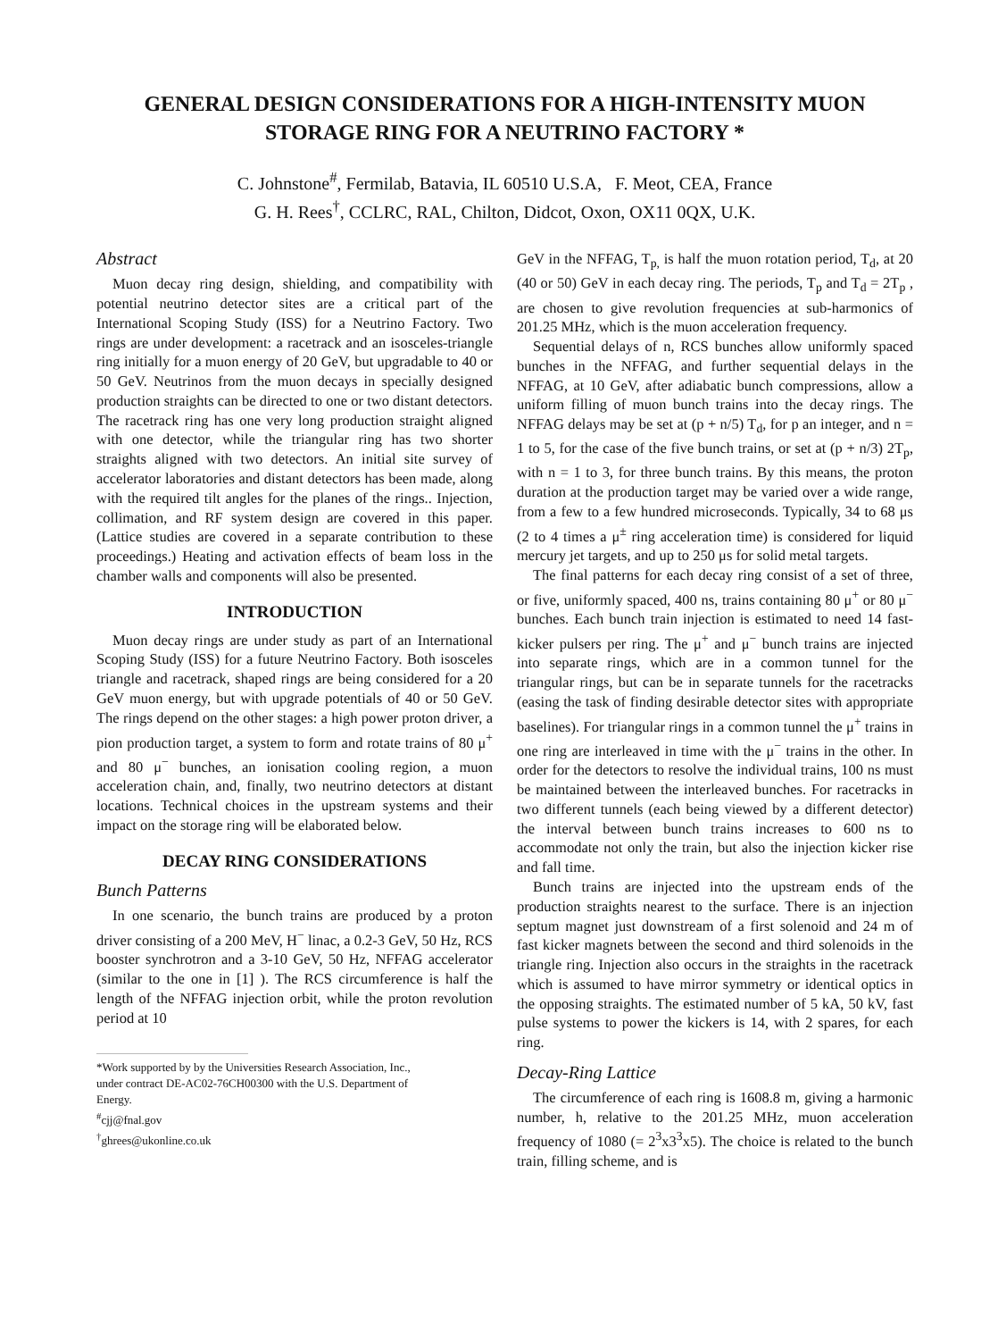GENERAL DESIGN CONSIDERATIONS FOR A HIGH-INTENSITY MUON STORAGE RING FOR A NEUTRINO FACTORY *
C. Johnstone<sup>#</sup>, Fermilab, Batavia, IL 60510 U.S.A, F. Meot, CEA, France
G. H. Rees<sup>†</sup>, CCLRC, RAL, Chilton, Didcot, Oxon, OX11 0QX, U.K.
Abstract
Muon decay ring design, shielding, and compatibility with potential neutrino detector sites are a critical part of the International Scoping Study (ISS) for a Neutrino Factory. Two rings are under development: a racetrack and an isosceles-triangle ring initially for a muon energy of 20 GeV, but upgradable to 40 or 50 GeV. Neutrinos from the muon decays in specially designed production straights can be directed to one or two distant detectors. The racetrack ring has one very long production straight aligned with one detector, while the triangular ring has two shorter straights aligned with two detectors. An initial site survey of accelerator laboratories and distant detectors has been made, along with the required tilt angles for the planes of the rings.. Injection, collimation, and RF system design are covered in this paper. (Lattice studies are covered in a separate contribution to these proceedings.) Heating and activation effects of beam loss in the chamber walls and components will also be presented.
INTRODUCTION
Muon decay rings are under study as part of an International Scoping Study (ISS) for a future Neutrino Factory. Both isosceles triangle and racetrack, shaped rings are being considered for a 20 GeV muon energy, but with upgrade potentials of 40 or 50 GeV. The rings depend on the other stages: a high power proton driver, a pion production target, a system to form and rotate trains of 80 μ<sup>+</sup> and 80 μ<sup>−</sup> bunches, an ionisation cooling region, a muon acceleration chain, and, finally, two neutrino detectors at distant locations. Technical choices in the upstream systems and their impact on the storage ring will be elaborated below.
DECAY RING CONSIDERATIONS
Bunch Patterns
In one scenario, the bunch trains are produced by a proton driver consisting of a 200 MeV, H<sup>−</sup> linac, a 0.2-3 GeV, 50 Hz, RCS booster synchrotron and a 3-10 GeV, 50 Hz, NFFAG accelerator (similar to the one in [1] ). The RCS circumference is half the length of the NFFAG injection orbit, while the proton revolution period at 10
*Work supported by by the Universities Research Association, Inc.,
under contract DE-AC02-76CH00300 with the U.S. Department of
Energy.
<sup>#</sup> cjj@fnal.gov
<sup>†</sup> ghrees@ukonline.co.uk
GeV in the NFFAG, T<sub>p,</sub> is half the muon rotation period, T<sub>d</sub>, at 20 (40 or 50) GeV in each decay ring. The periods, T<sub>p</sub> and T<sub>d</sub> = 2T<sub>p</sub> , are chosen to give revolution frequencies at sub-harmonics of 201.25 MHz, which is the muon acceleration frequency.
Sequential delays of n, RCS bunches allow uniformly spaced bunches in the NFFAG, and further sequential delays in the NFFAG, at 10 GeV, after adiabatic bunch compressions, allow a uniform filling of muon bunch trains into the decay rings. The NFFAG delays may be set at (p + n/5) T<sub>d</sub>, for p an integer, and n = 1 to 5, for the case of the five bunch trains, or set at (p + n/3) 2T<sub>p</sub>, with n = 1 to 3, for three bunch trains. By this means, the proton duration at the production target may be varied over a wide range, from a few to a few hundred microseconds. Typically, 34 to 68 μs (2 to 4 times a μ<sup>±</sup> ring acceleration time) is considered for liquid mercury jet targets, and up to 250 μs for solid metal targets.
The final patterns for each decay ring consist of a set of three, or five, uniformly spaced, 400 ns, trains containing 80 μ<sup>+</sup> or 80 μ<sup>−</sup> bunches. Each bunch train injection is estimated to need 14 fast-kicker pulsers per ring. The μ<sup>+</sup> and μ<sup>−</sup> bunch trains are injected into separate rings, which are in a common tunnel for the triangular rings, but can be in separate tunnels for the racetracks (easing the task of finding desirable detector sites with appropriate baselines). For triangular rings in a common tunnel the μ<sup>+</sup> trains in one ring are interleaved in time with the μ<sup>−</sup> trains in the other. In order for the detectors to resolve the individual trains, 100 ns must be maintained between the interleaved bunches. For racetracks in two different tunnels (each being viewed by a different detector) the interval between bunch trains increases to 600 ns to accommodate not only the train, but also the injection kicker rise and fall time.
Bunch trains are injected into the upstream ends of the production straights nearest to the surface. There is an injection septum magnet just downstream of a first solenoid and 24 m of fast kicker magnets between the second and third solenoids in the triangle ring. Injection also occurs in the straights in the racetrack which is assumed to have mirror symmetry or identical optics in the opposing straights. The estimated number of 5 kA, 50 kV, fast pulse systems to power the kickers is 14, with 2 spares, for each ring.
Decay-Ring Lattice
The circumference of each ring is 1608.8 m, giving a harmonic number, h, relative to the 201.25 MHz, muon acceleration frequency of 1080 (= 2<sup>3</sup>x3<sup>3</sup>x5). The choice is related to the bunch train, filling scheme, and is